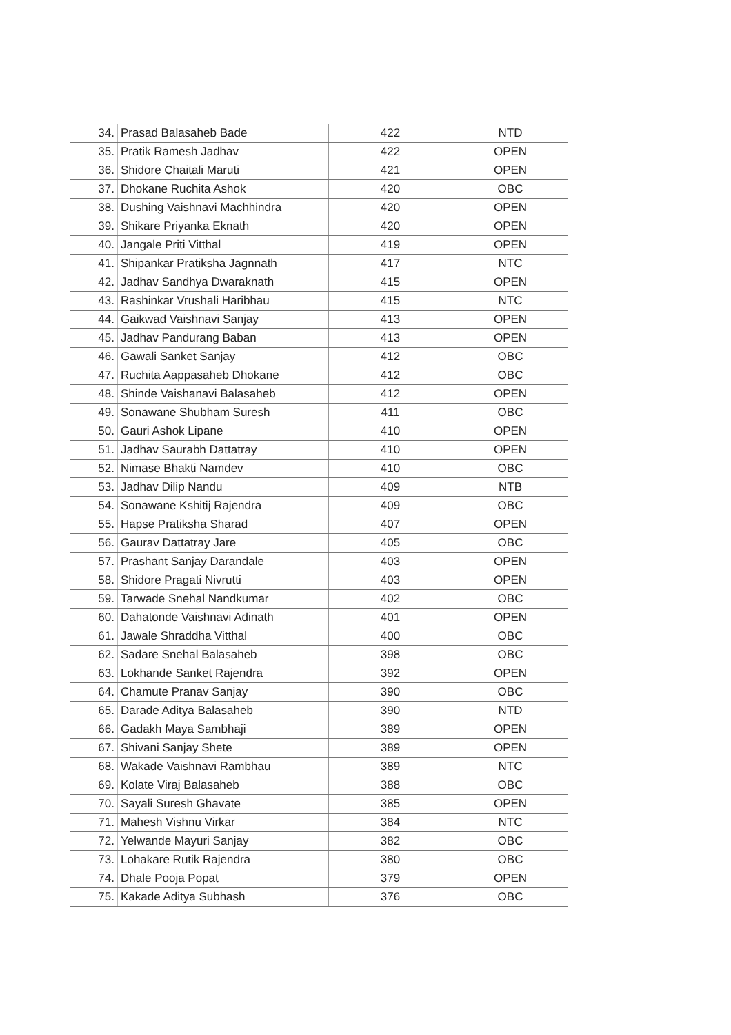| 34. | Prasad Balasaheb Bade | 422 | NTD |
| 35. | Pratik Ramesh Jadhav | 422 | OPEN |
| 36. | Shidore Chaitali Maruti | 421 | OPEN |
| 37. | Dhokane Ruchita Ashok | 420 | OBC |
| 38. | Dushing Vaishnavi Machhindra | 420 | OPEN |
| 39. | Shikare Priyanka Eknath | 420 | OPEN |
| 40. | Jangale Priti Vitthal | 419 | OPEN |
| 41. | Shipankar Pratiksha Jagnnath | 417 | NTC |
| 42. | Jadhav Sandhya Dwaraknath | 415 | OPEN |
| 43. | Rashinkar Vrushali Haribhau | 415 | NTC |
| 44. | Gaikwad Vaishnavi Sanjay | 413 | OPEN |
| 45. | Jadhav Pandurang Baban | 413 | OPEN |
| 46. | Gawali Sanket Sanjay | 412 | OBC |
| 47. | Ruchita Aappasaheb Dhokane | 412 | OBC |
| 48. | Shinde Vaishanavi Balasaheb | 412 | OPEN |
| 49. | Sonawane Shubham Suresh | 411 | OBC |
| 50. | Gauri Ashok Lipane | 410 | OPEN |
| 51. | Jadhav Saurabh Dattatray | 410 | OPEN |
| 52. | Nimase Bhakti Namdev | 410 | OBC |
| 53. | Jadhav Dilip Nandu | 409 | NTB |
| 54. | Sonawane Kshitij Rajendra | 409 | OBC |
| 55. | Hapse Pratiksha Sharad | 407 | OPEN |
| 56. | Gaurav Dattatray Jare | 405 | OBC |
| 57. | Prashant Sanjay Darandale | 403 | OPEN |
| 58. | Shidore Pragati Nivrutti | 403 | OPEN |
| 59. | Tarwade Snehal Nandkumar | 402 | OBC |
| 60. | Dahatonde Vaishnavi Adinath | 401 | OPEN |
| 61. | Jawale Shraddha Vitthal | 400 | OBC |
| 62. | Sadare Snehal Balasaheb | 398 | OBC |
| 63. | Lokhande Sanket Rajendra | 392 | OPEN |
| 64. | Chamute Pranav Sanjay | 390 | OBC |
| 65. | Darade Aditya Balasaheb | 390 | NTD |
| 66. | Gadakh Maya Sambhaji | 389 | OPEN |
| 67. | Shivani Sanjay Shete | 389 | OPEN |
| 68. | Wakade Vaishnavi Rambhau | 389 | NTC |
| 69. | Kolate Viraj Balasaheb | 388 | OBC |
| 70. | Sayali Suresh Ghavate | 385 | OPEN |
| 71. | Mahesh Vishnu Virkar | 384 | NTC |
| 72. | Yelwande Mayuri Sanjay | 382 | OBC |
| 73. | Lohakare Rutik Rajendra | 380 | OBC |
| 74. | Dhale Pooja Popat | 379 | OPEN |
| 75. | Kakade Aditya Subhash | 376 | OBC |